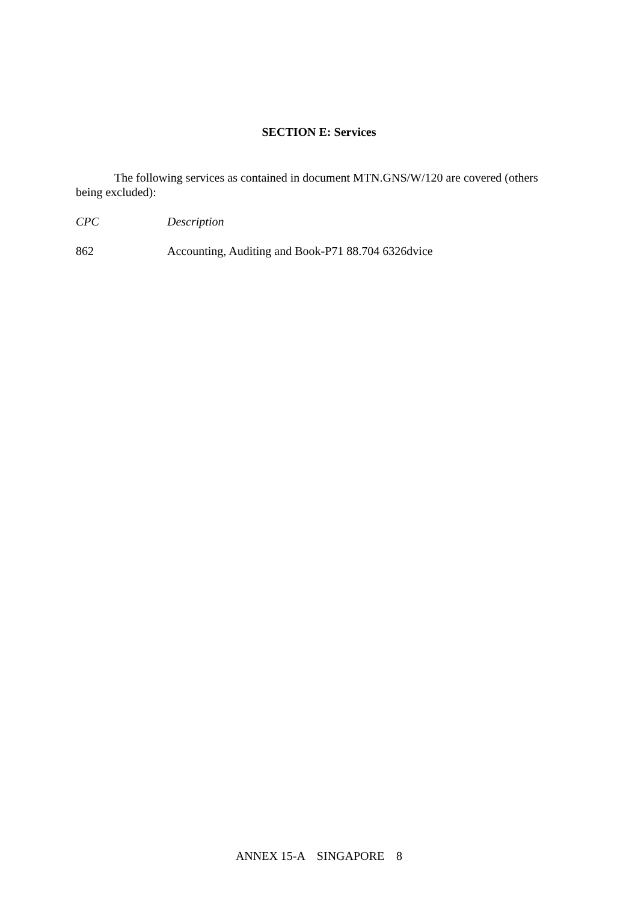SECTION E: Services
The following services as contained in document MTN.GNS/W/120 are covered (others being excluded):
CPC Description
862 Accounting, Auditing and Book-P71 88.704 6326dvice
ANNEX 15-A SINGAPORE 8